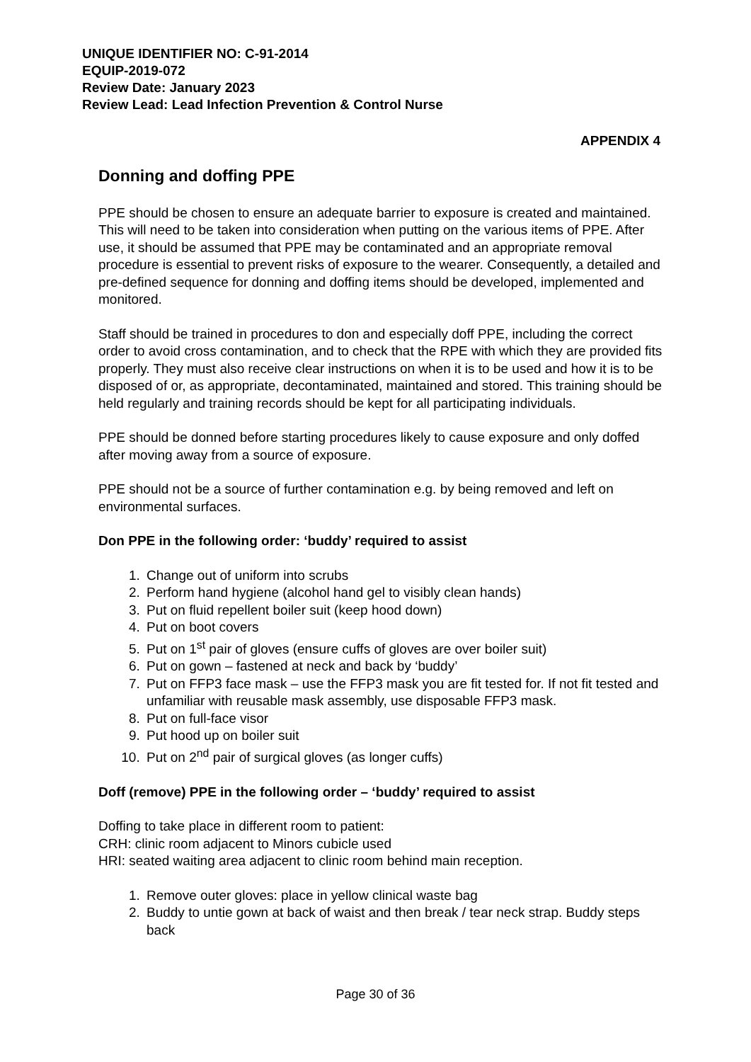UNIQUE IDENTIFIER NO: C-91-2014
EQUIP-2019-072
Review Date: January 2023
Review Lead: Lead Infection Prevention & Control Nurse
APPENDIX 4
Donning and doffing PPE
PPE should be chosen to ensure an adequate barrier to exposure is created and maintained. This will need to be taken into consideration when putting on the various items of PPE. After use, it should be assumed that PPE may be contaminated and an appropriate removal procedure is essential to prevent risks of exposure to the wearer. Consequently, a detailed and pre-defined sequence for donning and doffing items should be developed, implemented and monitored.
Staff should be trained in procedures to don and especially doff PPE, including the correct order to avoid cross contamination, and to check that the RPE with which they are provided fits properly. They must also receive clear instructions on when it is to be used and how it is to be disposed of or, as appropriate, decontaminated, maintained and stored. This training should be held regularly and training records should be kept for all participating individuals.
PPE should be donned before starting procedures likely to cause exposure and only doffed after moving away from a source of exposure.
PPE should not be a source of further contamination e.g. by being removed and left on environmental surfaces.
Don PPE in the following order: ‘buddy’ required to assist
1. Change out of uniform into scrubs
2. Perform hand hygiene (alcohol hand gel to visibly clean hands)
3. Put on fluid repellent boiler suit (keep hood down)
4. Put on boot covers
5. Put on 1<sup>st</sup> pair of gloves (ensure cuffs of gloves are over boiler suit)
6. Put on gown – fastened at neck and back by ‘buddy’
7. Put on FFP3 face mask – use the FFP3 mask you are fit tested for. If not fit tested and unfamiliar with reusable mask assembly, use disposable FFP3 mask.
8. Put on full-face visor
9. Put hood up on boiler suit
10. Put on 2<sup>nd</sup> pair of surgical gloves (as longer cuffs)
Doff (remove) PPE in the following order – ‘buddy’ required to assist
Doffing to take place in different room to patient:
CRH: clinic room adjacent to Minors cubicle used
HRI: seated waiting area adjacent to clinic room behind main reception.
1. Remove outer gloves: place in yellow clinical waste bag
2. Buddy to untie gown at back of waist and then break / tear neck strap. Buddy steps back
Page 30 of 36